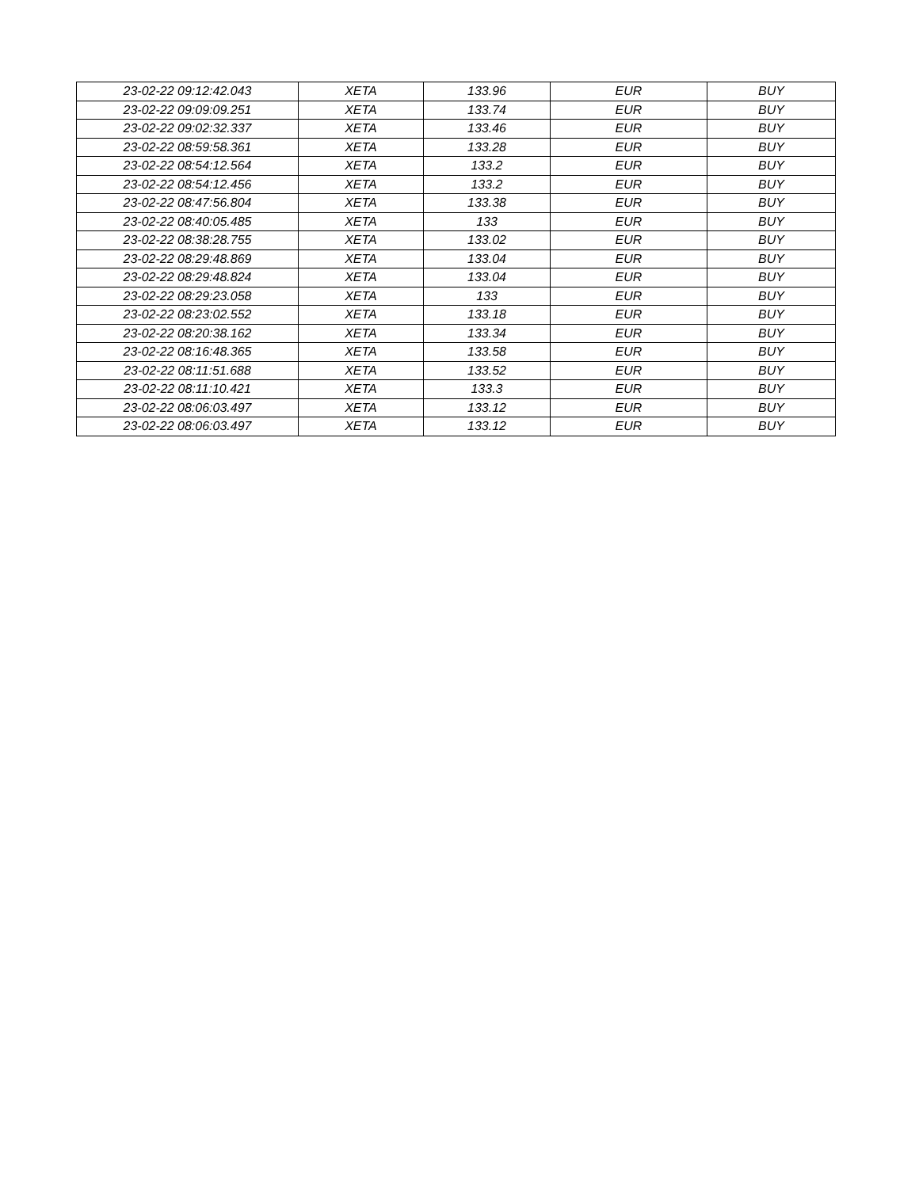| 23-02-22 09:12:42.043 | XETA | 133.96 | EUR | BUY |
| 23-02-22 09:09:09.251 | XETA | 133.74 | EUR | BUY |
| 23-02-22 09:02:32.337 | XETA | 133.46 | EUR | BUY |
| 23-02-22 08:59:58.361 | XETA | 133.28 | EUR | BUY |
| 23-02-22 08:54:12.564 | XETA | 133.2 | EUR | BUY |
| 23-02-22 08:54:12.456 | XETA | 133.2 | EUR | BUY |
| 23-02-22 08:47:56.804 | XETA | 133.38 | EUR | BUY |
| 23-02-22 08:40:05.485 | XETA | 133 | EUR | BUY |
| 23-02-22 08:38:28.755 | XETA | 133.02 | EUR | BUY |
| 23-02-22 08:29:48.869 | XETA | 133.04 | EUR | BUY |
| 23-02-22 08:29:48.824 | XETA | 133.04 | EUR | BUY |
| 23-02-22 08:29:23.058 | XETA | 133 | EUR | BUY |
| 23-02-22 08:23:02.552 | XETA | 133.18 | EUR | BUY |
| 23-02-22 08:20:38.162 | XETA | 133.34 | EUR | BUY |
| 23-02-22 08:16:48.365 | XETA | 133.58 | EUR | BUY |
| 23-02-22 08:11:51.688 | XETA | 133.52 | EUR | BUY |
| 23-02-22 08:11:10.421 | XETA | 133.3 | EUR | BUY |
| 23-02-22 08:06:03.497 | XETA | 133.12 | EUR | BUY |
| 23-02-22 08:06:03.497 | XETA | 133.12 | EUR | BUY |